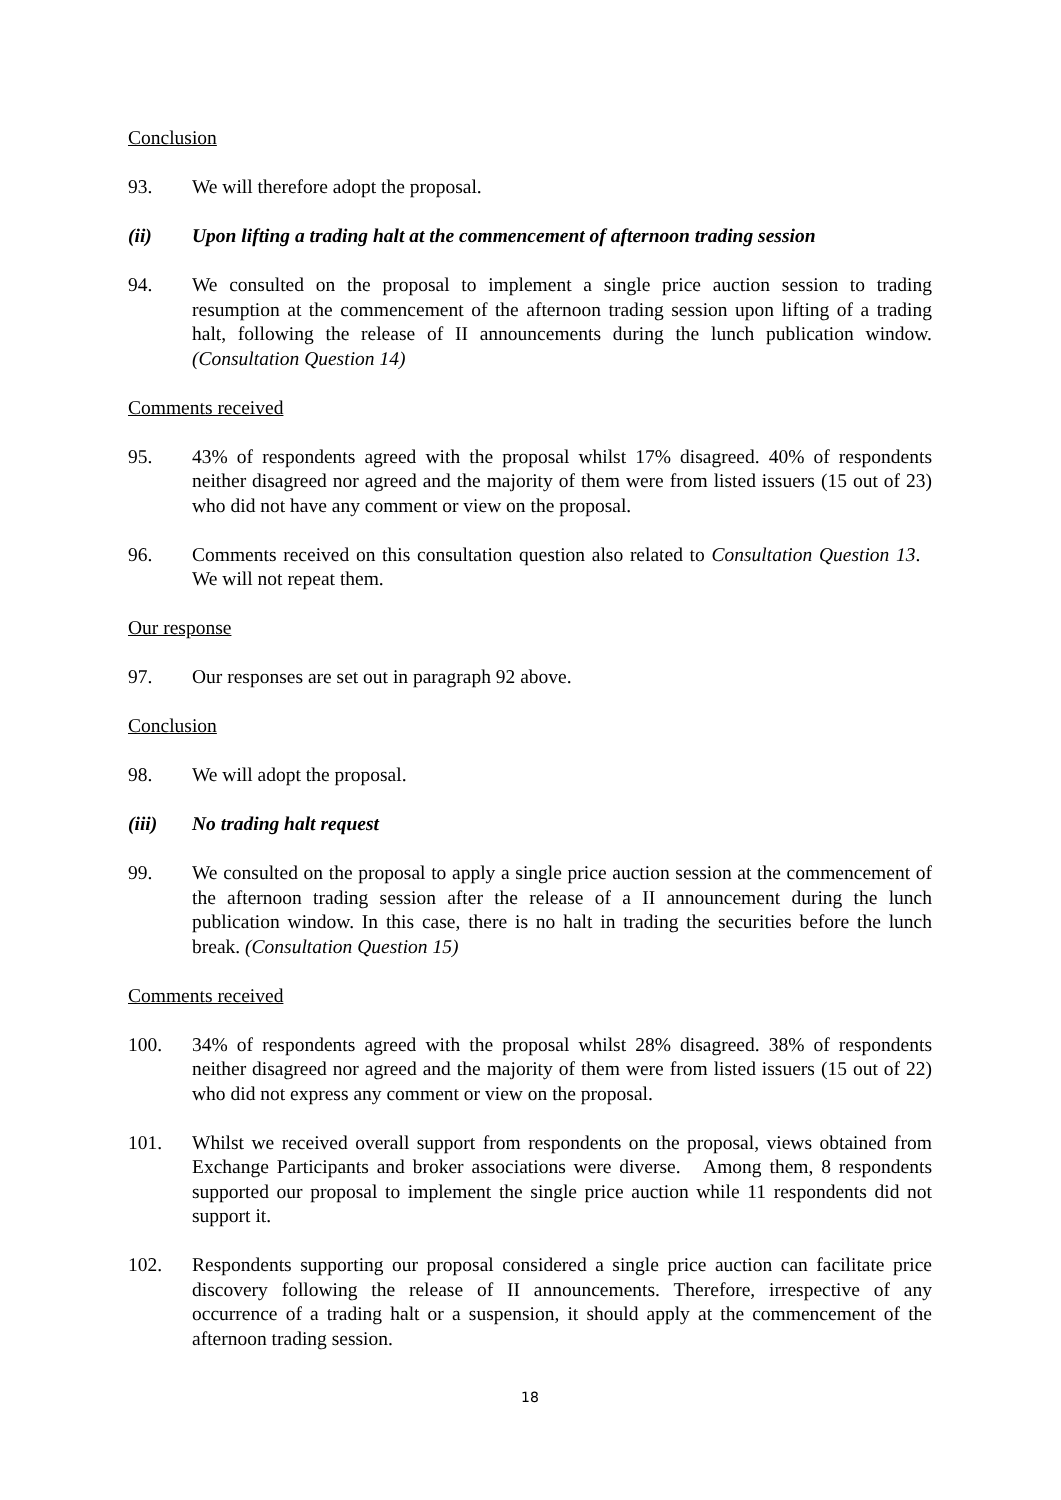Conclusion
93. We will therefore adopt the proposal.
(ii) Upon lifting a trading halt at the commencement of afternoon trading session
94. We consulted on the proposal to implement a single price auction session to trading resumption at the commencement of the afternoon trading session upon lifting of a trading halt, following the release of II announcements during the lunch publication window. (Consultation Question 14)
Comments received
95. 43% of respondents agreed with the proposal whilst 17% disagreed. 40% of respondents neither disagreed nor agreed and the majority of them were from listed issuers (15 out of 23) who did not have any comment or view on the proposal.
96. Comments received on this consultation question also related to Consultation Question 13. We will not repeat them.
Our response
97. Our responses are set out in paragraph 92 above.
Conclusion
98. We will adopt the proposal.
(iii) No trading halt request
99. We consulted on the proposal to apply a single price auction session at the commencement of the afternoon trading session after the release of a II announcement during the lunch publication window. In this case, there is no halt in trading the securities before the lunch break. (Consultation Question 15)
Comments received
100. 34% of respondents agreed with the proposal whilst 28% disagreed. 38% of respondents neither disagreed nor agreed and the majority of them were from listed issuers (15 out of 22) who did not express any comment or view on the proposal.
101. Whilst we received overall support from respondents on the proposal, views obtained from Exchange Participants and broker associations were diverse. Among them, 8 respondents supported our proposal to implement the single price auction while 11 respondents did not support it.
102. Respondents supporting our proposal considered a single price auction can facilitate price discovery following the release of II announcements. Therefore, irrespective of any occurrence of a trading halt or a suspension, it should apply at the commencement of the afternoon trading session.
18